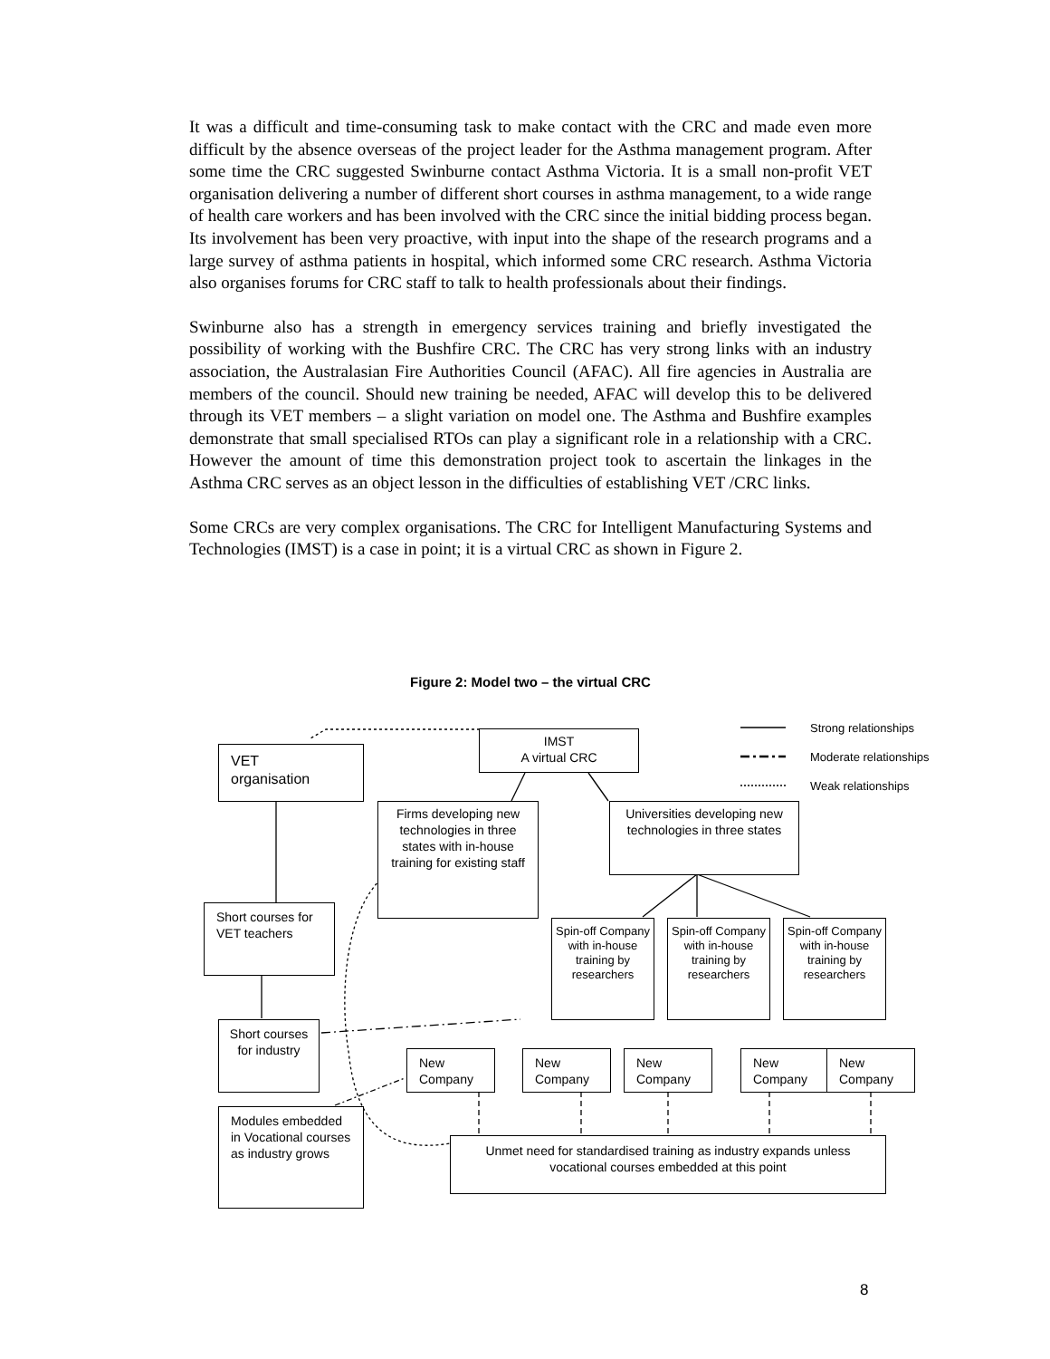It was a difficult and time-consuming task to make contact with the CRC and made even more difficult by the absence overseas of the project leader for the Asthma management program. After some time the CRC suggested Swinburne contact Asthma Victoria. It is a small non-profit VET organisation delivering a number of different short courses in asthma management, to a wide range of health care workers and has been involved with the CRC since the initial bidding process began. Its involvement has been very proactive, with input into the shape of the research programs and a large survey of asthma patients in hospital, which informed some CRC research. Asthma Victoria also organises forums for CRC staff to talk to health professionals about their findings.
Swinburne also has a strength in emergency services training and briefly investigated the possibility of working with the Bushfire CRC. The CRC has very strong links with an industry association, the Australasian Fire Authorities Council (AFAC). All fire agencies in Australia are members of the council. Should new training be needed, AFAC will develop this to be delivered through its VET members – a slight variation on model one. The Asthma and Bushfire examples demonstrate that small specialised RTOs can play a significant role in a relationship with a CRC. However the amount of time this demonstration project took to ascertain the linkages in the Asthma CRC serves as an object lesson in the difficulties of establishing VET /CRC links.
Some CRCs are very complex organisations. The CRC for Intelligent Manufacturing Systems and Technologies (IMST) is a case in point; it is a virtual CRC as shown in Figure 2.
Figure 2: Model two – the virtual CRC
IMST
A virtual CRC
Strong relationships
Moderate relationships
Weak relationships
VET
organisation
Firms developing new technologies in three states with in-house training for existing staff
Universities developing new technologies in three states
Short courses for VET teachers
Spin-off Company with in-house training by researchers
Spin-off Company with in-house training by researchers
Spin-off Company with in-house training by researchers
Short courses for industry
New Company New Company New Company New Company New Company
Modules embedded in Vocational courses as industry grows
Unmet need for standardised training as industry expands unless vocational courses embedded at this point
8